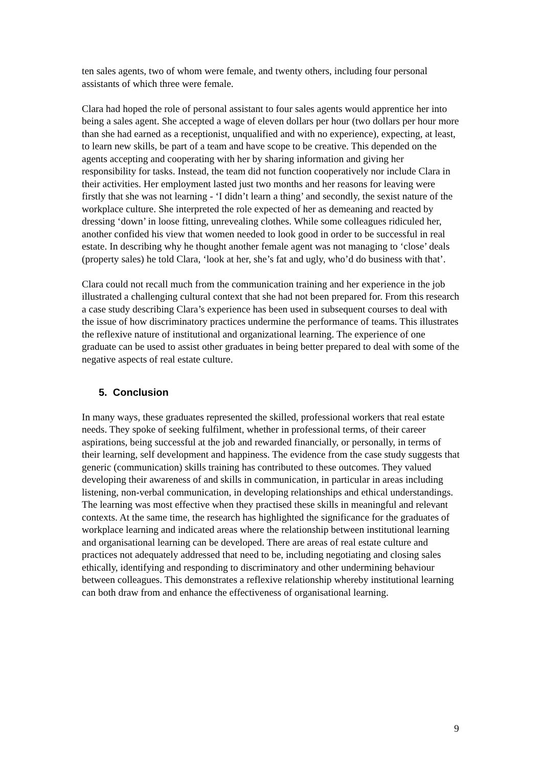ten sales agents, two of whom were female, and twenty others, including four personal assistants of which three were female.
Clara had hoped the role of personal assistant to four sales agents would apprentice her into being a sales agent. She accepted a wage of eleven dollars per hour (two dollars per hour more than she had earned as a receptionist, unqualified and with no experience), expecting, at least, to learn new skills, be part of a team and have scope to be creative. This depended on the agents accepting and cooperating with her by sharing information and giving her responsibility for tasks. Instead, the team did not function cooperatively nor include Clara in their activities. Her employment lasted just two months and her reasons for leaving were firstly that she was not learning - ‘I didn’t learn a thing’ and secondly, the sexist nature of the workplace culture. She interpreted the role expected of her as demeaning and reacted by dressing ‘down’ in loose fitting, unrevealing clothes. While some colleagues ridiculed her, another confided his view that women needed to look good in order to be successful in real estate. In describing why he thought another female agent was not managing to ‘close’ deals (property sales) he told Clara, ‘look at her, she’s fat and ugly, who’d do business with that’.
Clara could not recall much from the communication training and her experience in the job illustrated a challenging cultural context that she had not been prepared for. From this research a case study describing Clara’s experience has been used in subsequent courses to deal with the issue of how discriminatory practices undermine the performance of teams. This illustrates the reflexive nature of institutional and organizational learning. The experience of one graduate can be used to assist other graduates in being better prepared to deal with some of the negative aspects of real estate culture.
5. Conclusion
In many ways, these graduates represented the skilled, professional workers that real estate needs. They spoke of seeking fulfilment, whether in professional terms, of their career aspirations, being successful at the job and rewarded financially, or personally, in terms of their learning, self development and happiness. The evidence from the case study suggests that generic (communication) skills training has contributed to these outcomes. They valued developing their awareness of and skills in communication, in particular in areas including listening, non-verbal communication, in developing relationships and ethical understandings. The learning was most effective when they practised these skills in meaningful and relevant contexts. At the same time, the research has highlighted the significance for the graduates of workplace learning and indicated areas where the relationship between institutional learning and organisational learning can be developed. There are areas of real estate culture and practices not adequately addressed that need to be, including negotiating and closing sales ethically, identifying and responding to discriminatory and other undermining behaviour between colleagues. This demonstrates a reflexive relationship whereby institutional learning can both draw from and enhance the effectiveness of organisational learning.
9